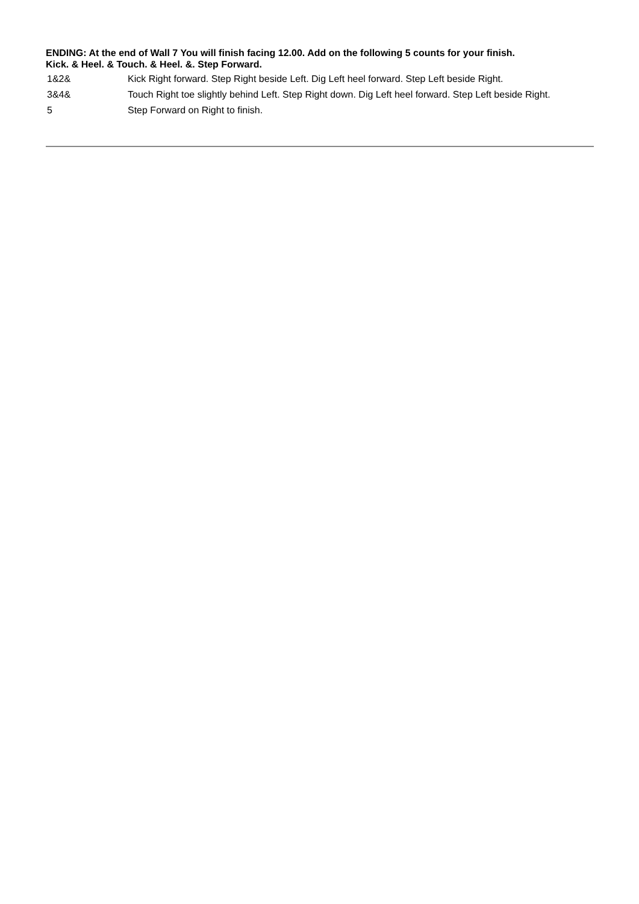ENDING: At the end of Wall 7 You will finish facing 12.00. Add on the following 5 counts for your finish.
Kick. & Heel. & Touch. & Heel. &. Step Forward.
| 1&2& | Kick Right forward. Step Right beside Left. Dig Left heel forward. Step Left beside Right. |
| 3&4& | Touch Right toe slightly behind Left. Step Right down. Dig Left heel forward. Step Left beside Right. |
| 5 | Step Forward on Right to finish. |